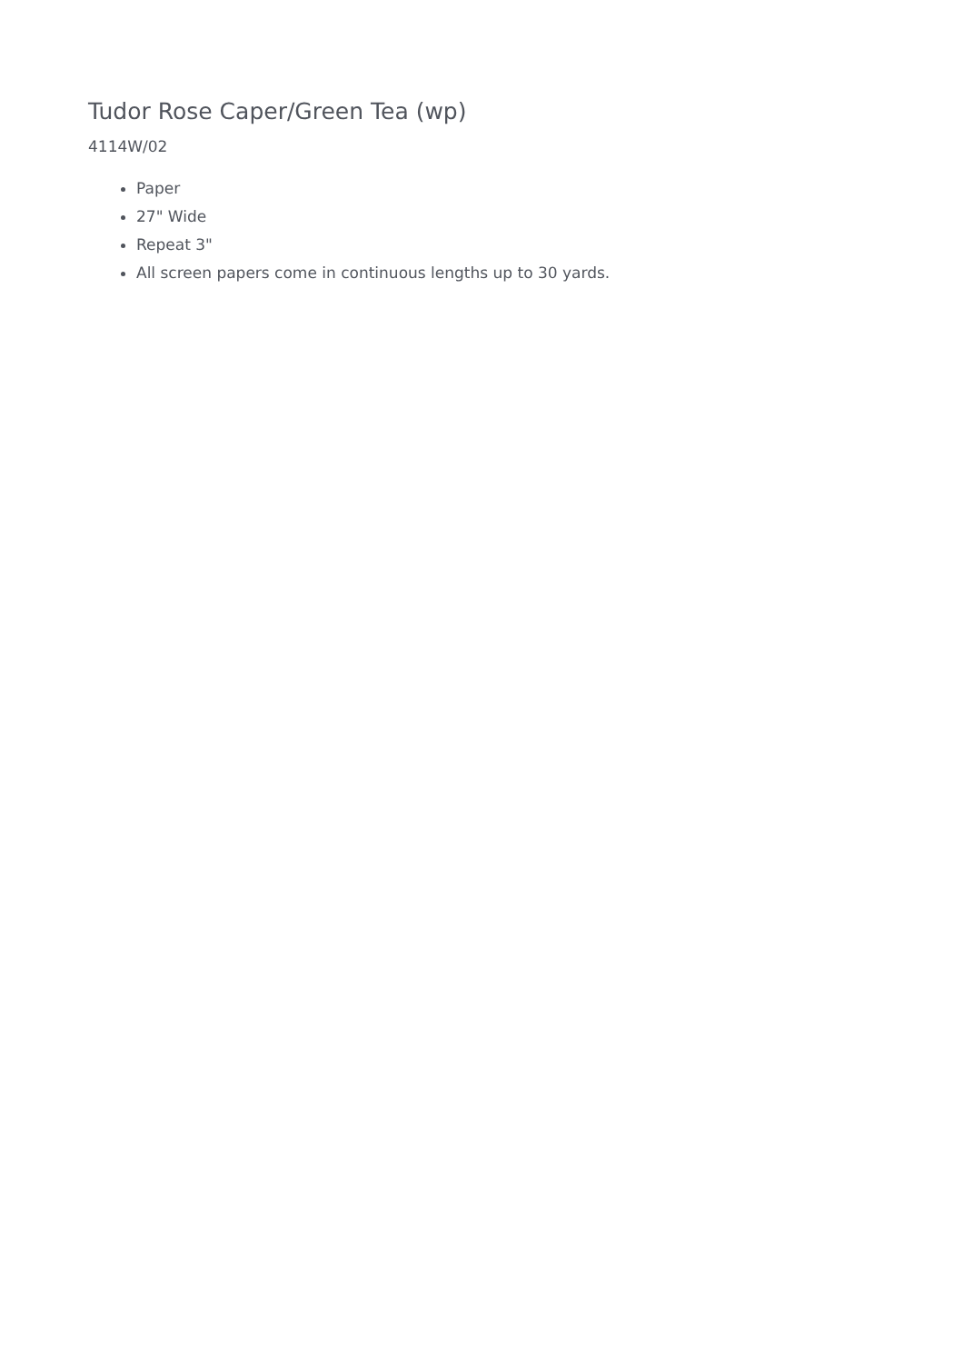Tudor Rose Caper/Green Tea (wp)
4114W/02
Paper
27" Wide
Repeat 3"
All screen papers come in continuous lengths up to 30 yards.